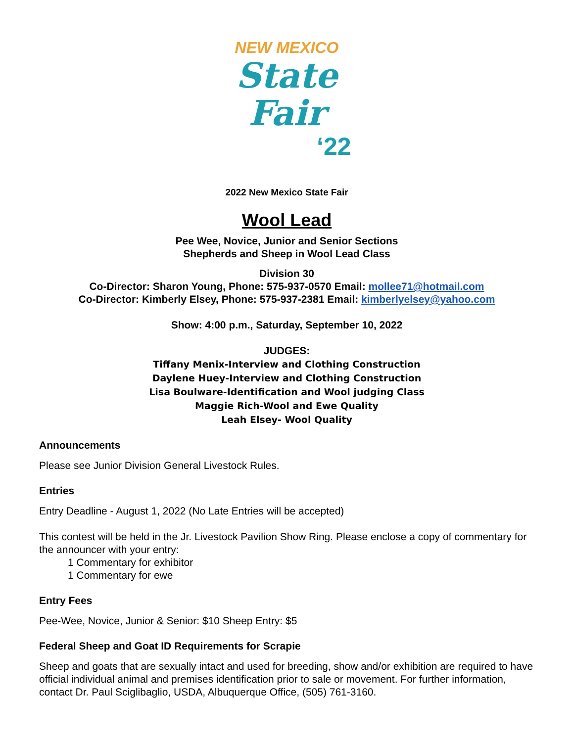NEW MEXICO
State
Fair
‘22
2022 New Mexico State Fair
Wool Lead
Pee Wee, Novice, Junior and Senior Sections
Shepherds and Sheep in Wool Lead Class
Division 30
Co-Director: Sharon Young, Phone: 575-937-0570 Email: mollee71@hotmail.com
Co-Director: Kimberly Elsey, Phone: 575-937-2381 Email: kimberlyelsey@yahoo.com
Show: 4:00 p.m., Saturday, September 10, 2022
JUDGES:
Tiffany Menix-Interview and Clothing Construction
Daylene Huey-Interview and Clothing Construction
Lisa Boulware-Identification and Wool judging Class
Maggie Rich-Wool and Ewe Quality
Leah Elsey- Wool Quality
Announcements
Please see Junior Division General Livestock Rules.
Entries
Entry Deadline - August 1, 2022 (No Late Entries will be accepted)
This contest will be held in the Jr. Livestock Pavilion Show Ring. Please enclose a copy of commentary for the announcer with your entry:
1 Commentary for exhibitor
1 Commentary for ewe
Entry Fees
Pee-Wee, Novice, Junior & Senior: $10 Sheep Entry: $5
Federal Sheep and Goat ID Requirements for Scrapie
Sheep and goats that are sexually intact and used for breeding, show and/or exhibition are required to have official individual animal and premises identification prior to sale or movement. For further information, contact Dr. Paul Sciglibaglio, USDA, Albuquerque Office, (505) 761-3160.